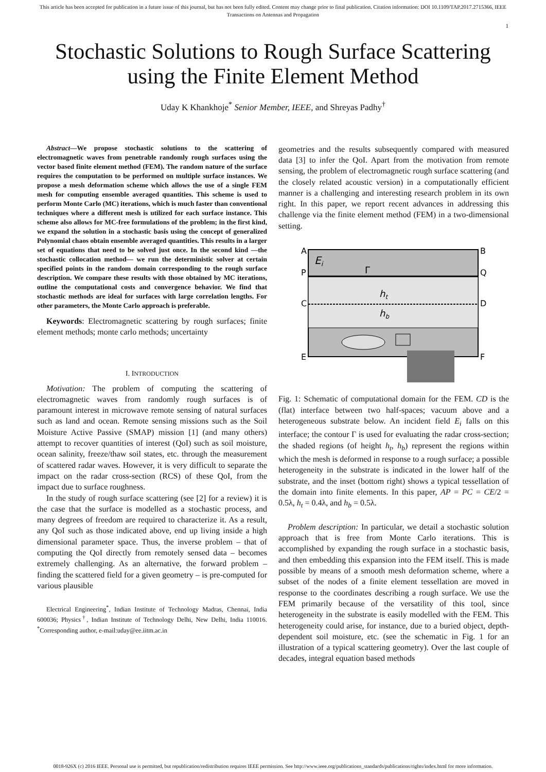This article has been accepted for publication in a future issue of this journal, but has not been fully edited. Content may change prior to final publication. Citation information: DOI 10.1109/TAP.2017.2715366, IEEE
Transactions on Antennas and Propagation
1
Stochastic Solutions to Rough Surface Scattering
using the Finite Element Method
Uday K Khankhoje<sup>*</sup> Senior Member, IEEE, and Shreyas Padhy<sup>†</sup>
Abstract—We propose stochastic solutions to the scattering of electromagnetic waves from penetrable randomly rough surfaces using the vector based finite element method (FEM). The random nature of the surface requires the computation to be performed on multiple surface instances. We propose a mesh deformation scheme which allows the use of a single FEM mesh for computing ensemble averaged quantities. This scheme is used to perform Monte Carlo (MC) iterations, which is much faster than conventional techniques where a different mesh is utilized for each surface instance. This scheme also allows for MC-free formulations of the problem; in the first kind, we expand the solution in a stochastic basis using the concept of generalized Polynomial chaos obtain ensemble averaged quantities. This results in a larger set of equations that need to be solved just once. In the second kind —the stochastic collocation method— we run the deterministic solver at certain specified points in the random domain corresponding to the rough surface description. We compare these results with those obtained by MC iterations, outline the computational costs and convergence behavior. We find that stochastic methods are ideal for surfaces with large correlation lengths. For other parameters, the Monte Carlo approach is preferable.
Keywords: Electromagnetic scattering by rough surfaces; finite element methods; monte carlo methods; uncertainty
I. INTRODUCTION
Motivation: The problem of computing the scattering of electromagnetic waves from randomly rough surfaces is of paramount interest in microwave remote sensing of natural surfaces such as land and ocean. Remote sensing missions such as the Soil Moisture Active Passive (SMAP) mission [1] (and many others) attempt to recover quantities of interest (QoI) such as soil moisture, ocean salinity, freeze/thaw soil states, etc. through the measurement of scattered radar waves. However, it is very difficult to separate the impact on the radar cross-section (RCS) of these QoI, from the impact due to surface roughness.
In the study of rough surface scattering (see [2] for a review) it is the case that the surface is modelled as a stochastic process, and many degrees of freedom are required to characterize it. As a result, any QoI such as those indicated above, end up living inside a high dimensional parameter space. Thus, the inverse problem – that of computing the QoI directly from remotely sensed data – becomes extremely challenging. As an alternative, the forward problem – finding the scattered field for a given geometry – is pre-computed for various plausible
Electrical Engineering<sup>*</sup>, Indian Institute of Technology Madras, Chennai, India 600036; Physics<sup>†</sup>, Indian Institute of Technology Delhi, New Delhi, India 110016. <sup>*</sup>Corresponding author, e-mail:uday@ee.iitm.ac.in
geometries and the results subsequently compared with measured data [3] to infer the QoI. Apart from the motivation from remote sensing, the problem of electromagnetic rough surface scattering (and the closely related acoustic version) in a computationally efficient manner is a challenging and interesting research problem in its own right. In this paper, we report recent advances in addressing this challenge via the finite element method (FEM) in a two-dimensional setting.
A
B
P
Q
C
D
E
F
Ei
Γ
ht
hb
Fig. 1: Schematic of computational domain for the FEM. CD is the (flat) interface between two half-spaces; vacuum above and a heterogeneous substrate below. An incident field E<sub>i</sub> falls on this interface; the contour Γ is used for evaluating the radar cross-section; the shaded regions (of height h<sub>t</sub>, h<sub>b</sub>) represent the regions within which the mesh is deformed in response to a rough surface; a possible heterogeneity in the substrate is indicated in the lower half of the substrate, and the inset (bottom right) shows a typical tessellation of the domain into finite elements. In this paper, AP = PC = CE/2 = 0.5λ, h<sub>t</sub> = 0.4λ, and h<sub>b</sub> = 0.5λ.
Problem description: In particular, we detail a stochastic solution approach that is free from Monte Carlo iterations. This is accomplished by expanding the rough surface in a stochastic basis, and then embedding this expansion into the FEM itself. This is made possible by means of a smooth mesh deformation scheme, where a subset of the nodes of a finite element tessellation are moved in response to the coordinates describing a rough surface. We use the FEM primarily because of the versatility of this tool, since heterogeneity in the substrate is easily modelled with the FEM. This heterogeneity could arise, for instance, due to a buried object, depth-dependent soil moisture, etc. (see the schematic in Fig. 1 for an illustration of a typical scattering geometry). Over the last couple of decades, integral equation based methods
0018-926X (c) 2016 IEEE. Personal use is permitted, but republication/redistribution requires IEEE permission. See http://www.ieee.org/publications_standards/publications/rights/index.html for more information.